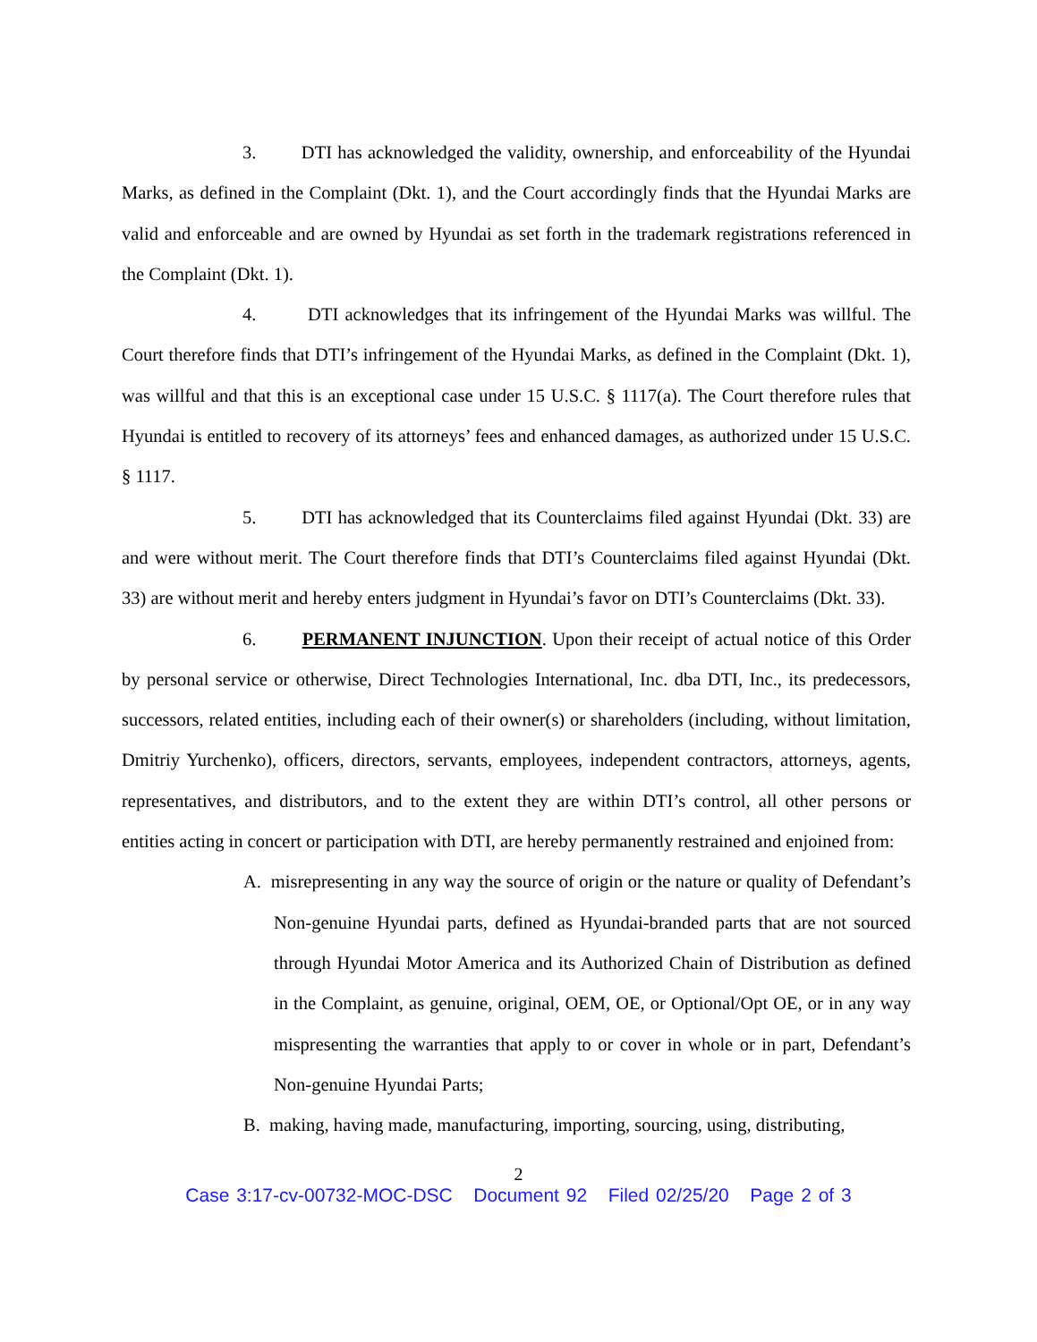3. DTI has acknowledged the validity, ownership, and enforceability of the Hyundai Marks, as defined in the Complaint (Dkt. 1), and the Court accordingly finds that the Hyundai Marks are valid and enforceable and are owned by Hyundai as set forth in the trademark registrations referenced in the Complaint (Dkt. 1).
4. DTI acknowledges that its infringement of the Hyundai Marks was willful. The Court therefore finds that DTI’s infringement of the Hyundai Marks, as defined in the Complaint (Dkt. 1), was willful and that this is an exceptional case under 15 U.S.C. § 1117(a). The Court therefore rules that Hyundai is entitled to recovery of its attorneys’ fees and enhanced damages, as authorized under 15 U.S.C. § 1117.
5. DTI has acknowledged that its Counterclaims filed against Hyundai (Dkt. 33) are and were without merit. The Court therefore finds that DTI’s Counterclaims filed against Hyundai (Dkt. 33) are without merit and hereby enters judgment in Hyundai’s favor on DTI’s Counterclaims (Dkt. 33).
6. PERMANENT INJUNCTION. Upon their receipt of actual notice of this Order by personal service or otherwise, Direct Technologies International, Inc. dba DTI, Inc., its predecessors, successors, related entities, including each of their owner(s) or shareholders (including, without limitation, Dmitriy Yurchenko), officers, directors, servants, employees, independent contractors, attorneys, agents, representatives, and distributors, and to the extent they are within DTI’s control, all other persons or entities acting in concert or participation with DTI, are hereby permanently restrained and enjoined from:
A. misrepresenting in any way the source of origin or the nature or quality of Defendant’s Non-genuine Hyundai parts, defined as Hyundai-branded parts that are not sourced through Hyundai Motor America and its Authorized Chain of Distribution as defined in the Complaint, as genuine, original, OEM, OE, or Optional/Opt OE, or in any way mispresenting the warranties that apply to or cover in whole or in part, Defendant’s Non-genuine Hyundai Parts;
B. making, having made, manufacturing, importing, sourcing, using, distributing,
2
Case 3:17-cv-00732-MOC-DSC Document 92 Filed 02/25/20 Page 2 of 3